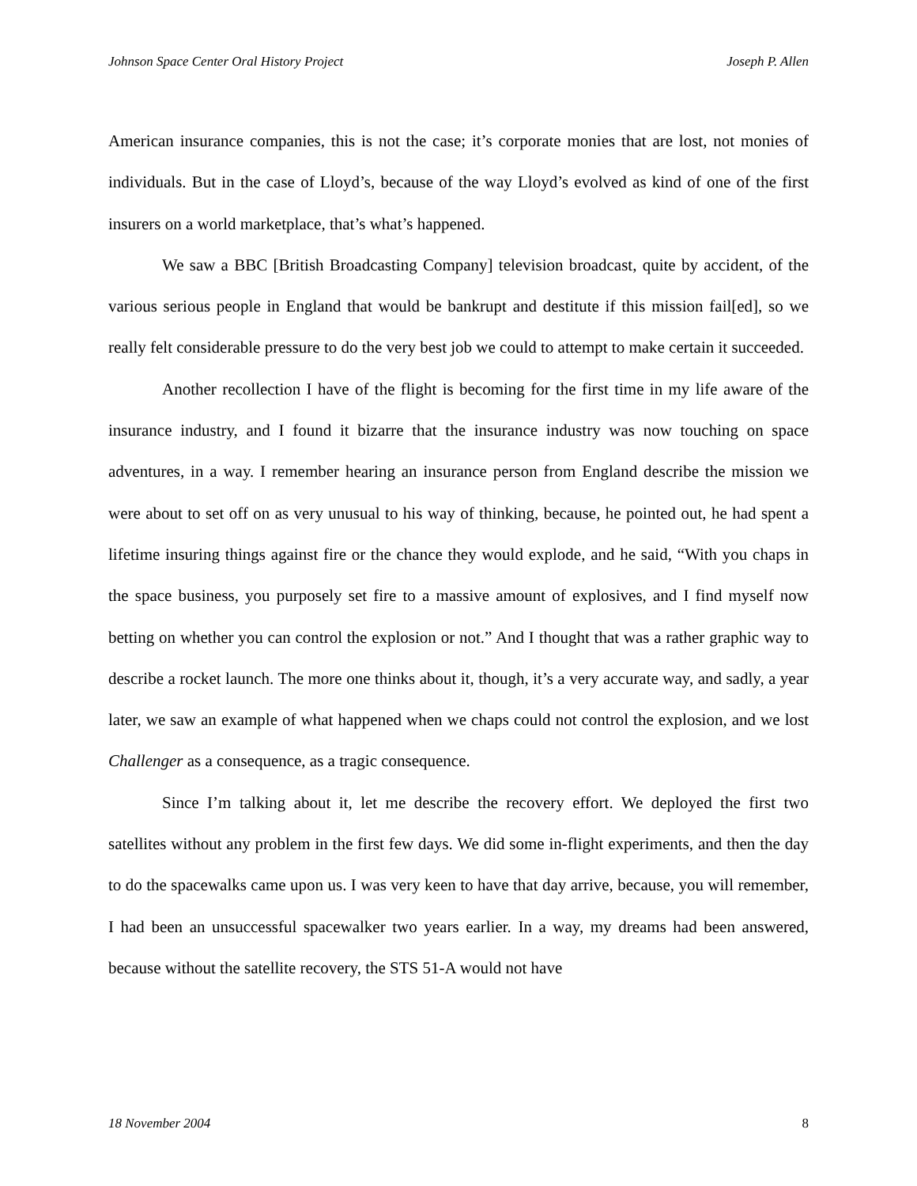Johnson Space Center Oral History Project Joseph P. Allen
American insurance companies, this is not the case; it’s corporate monies that are lost, not monies of individuals. But in the case of Lloyd’s, because of the way Lloyd’s evolved as kind of one of the first insurers on a world marketplace, that’s what’s happened.
We saw a BBC [British Broadcasting Company] television broadcast, quite by accident, of the various serious people in England that would be bankrupt and destitute if this mission fail[ed], so we really felt considerable pressure to do the very best job we could to attempt to make certain it succeeded.
Another recollection I have of the flight is becoming for the first time in my life aware of the insurance industry, and I found it bizarre that the insurance industry was now touching on space adventures, in a way. I remember hearing an insurance person from England describe the mission we were about to set off on as very unusual to his way of thinking, because, he pointed out, he had spent a lifetime insuring things against fire or the chance they would explode, and he said, “With you chaps in the space business, you purposely set fire to a massive amount of explosives, and I find myself now betting on whether you can control the explosion or not.” And I thought that was a rather graphic way to describe a rocket launch. The more one thinks about it, though, it’s a very accurate way, and sadly, a year later, we saw an example of what happened when we chaps could not control the explosion, and we lost Challenger as a consequence, as a tragic consequence.
Since I’m talking about it, let me describe the recovery effort. We deployed the first two satellites without any problem in the first few days. We did some in-flight experiments, and then the day to do the spacewalks came upon us. I was very keen to have that day arrive, because, you will remember, I had been an unsuccessful spacewalker two years earlier. In a way, my dreams had been answered, because without the satellite recovery, the STS 51-A would not have
18 November 2004 8